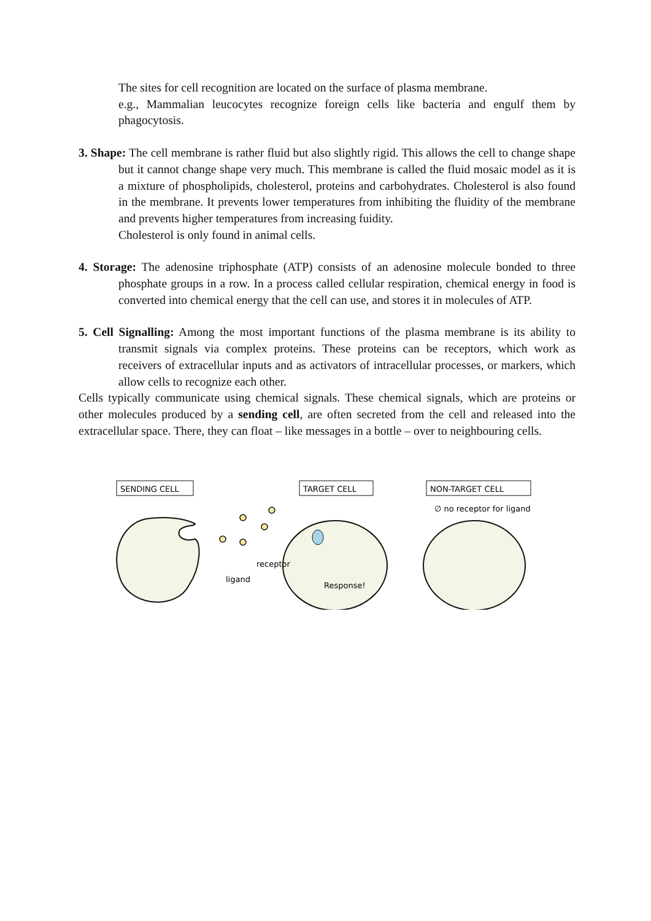The sites for cell recognition are located on the surface of plasma membrane.
e.g., Mammalian leucocytes recognize foreign cells like bacteria and engulf them by phagocytosis.
3. Shape: The cell membrane is rather fluid but also slightly rigid. This allows the cell to change shape but it cannot change shape very much. This membrane is called the fluid mosaic model as it is a mixture of phospholipids, cholesterol, proteins and carbohydrates. Cholesterol is also found in the membrane. It prevents lower temperatures from inhibiting the fluidity of the membrane and prevents higher temperatures from increasing fuidity.
Cholesterol is only found in animal cells.
4. Storage: The adenosine triphosphate (ATP) consists of an adenosine molecule bonded to three phosphate groups in a row. In a process called cellular respiration, chemical energy in food is converted into chemical energy that the cell can use, and stores it in molecules of ATP.
5. Cell Signalling: Among the most important functions of the plasma membrane is its ability to transmit signals via complex proteins. These proteins can be receptors, which work as receivers of extracellular inputs and as activators of intracellular processes, or markers, which allow cells to recognize each other.
Cells typically communicate using chemical signals. These chemical signals, which are proteins or other molecules produced by a sending cell, are often secreted from the cell and released into the extracellular space. There, they can float – like messages in a bottle – over to neighbouring cells.
SENDING CELL
TARGET CELL
NON-TARGET CELL
∅ no receptor for ligand
receptor
ligand
Response!